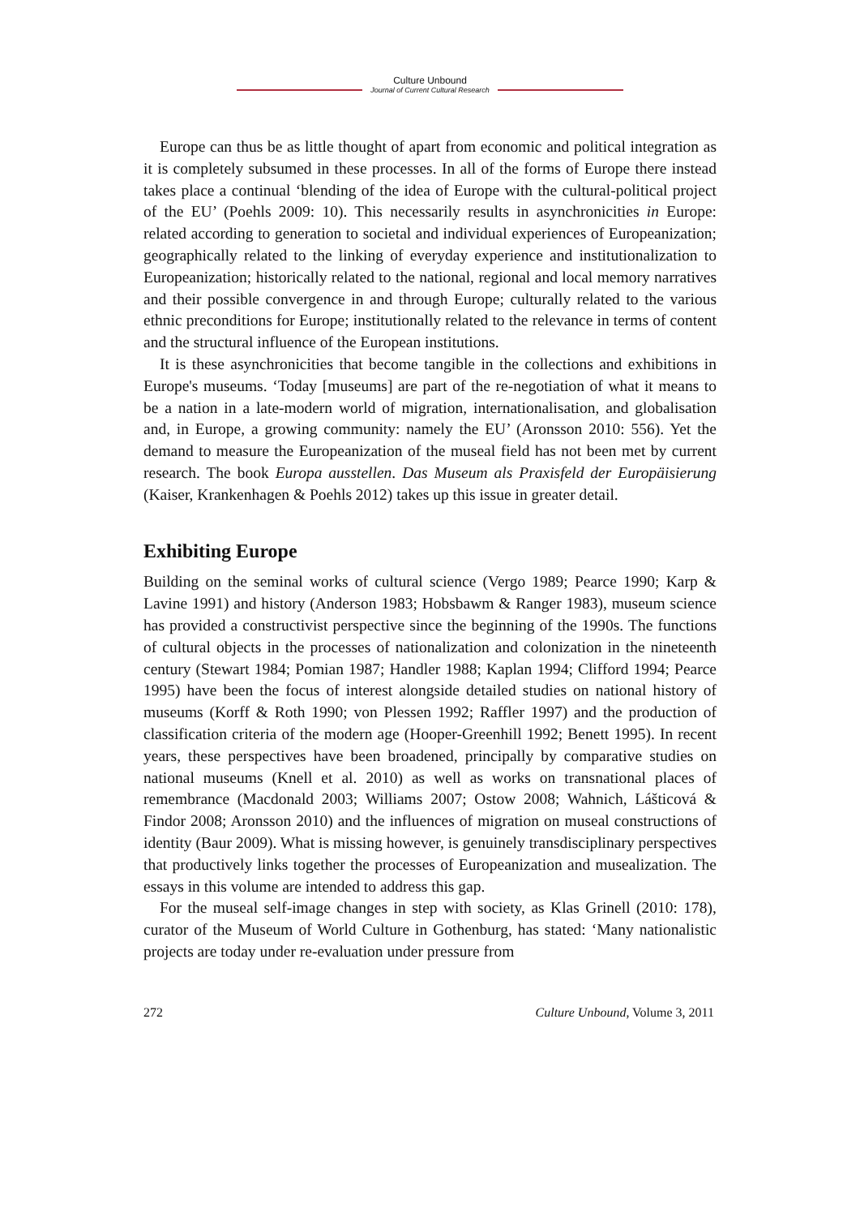Culture Unbound
Journal of Current Cultural Research
Europe can thus be as little thought of apart from economic and political integration as it is completely subsumed in these processes. In all of the forms of Europe there instead takes place a continual ‘blending of the idea of Europe with the cultural-political project of the EU’ (Poehls 2009: 10). This necessarily results in asynchronicities in Europe: related according to generation to societal and individual experiences of Europeanization; geographically related to the linking of everyday experience and institutionalization to Europeanization; historically related to the national, regional and local memory narratives and their possible convergence in and through Europe; culturally related to the various ethnic preconditions for Europe; institutionally related to the relevance in terms of content and the structural influence of the European institutions.
It is these asynchronicities that become tangible in the collections and exhibitions in Europe's museums. ‘Today [museums] are part of the re-negotiation of what it means to be a nation in a late-modern world of migration, internationalisation, and globalisation and, in Europe, a growing community: namely the EU’ (Aronsson 2010: 556). Yet the demand to measure the Europeanization of the museal field has not been met by current research. The book Europa ausstellen. Das Museum als Praxisfeld der Europäisierung (Kaiser, Krankenhagen & Poehls 2012) takes up this issue in greater detail.
Exhibiting Europe
Building on the seminal works of cultural science (Vergo 1989; Pearce 1990; Karp & Lavine 1991) and history (Anderson 1983; Hobsbawm & Ranger 1983), museum science has provided a constructivist perspective since the beginning of the 1990s. The functions of cultural objects in the processes of nationalization and colonization in the nineteenth century (Stewart 1984; Pomian 1987; Handler 1988; Kaplan 1994; Clifford 1994; Pearce 1995) have been the focus of interest alongside detailed studies on national history of museums (Korff & Roth 1990; von Plessen 1992; Raffler 1997) and the production of classification criteria of the modern age (Hooper-Greenhill 1992; Benett 1995). In recent years, these perspectives have been broadened, principally by comparative studies on national museums (Knell et al. 2010) as well as works on transnational places of remembrance (Macdonald 2003; Williams 2007; Ostow 2008; Wahnich, Lášticová & Findor 2008; Aronsson 2010) and the influences of migration on museal constructions of identity (Baur 2009). What is missing however, is genuinely transdisciplinary perspectives that productively links together the processes of Europeanization and musealization. The essays in this volume are intended to address this gap.
For the museal self-image changes in step with society, as Klas Grinell (2010: 178), curator of the Museum of World Culture in Gothenburg, has stated: ‘Many nationalistic projects are today under re-evaluation under pressure from
272 Culture Unbound, Volume 3, 2011